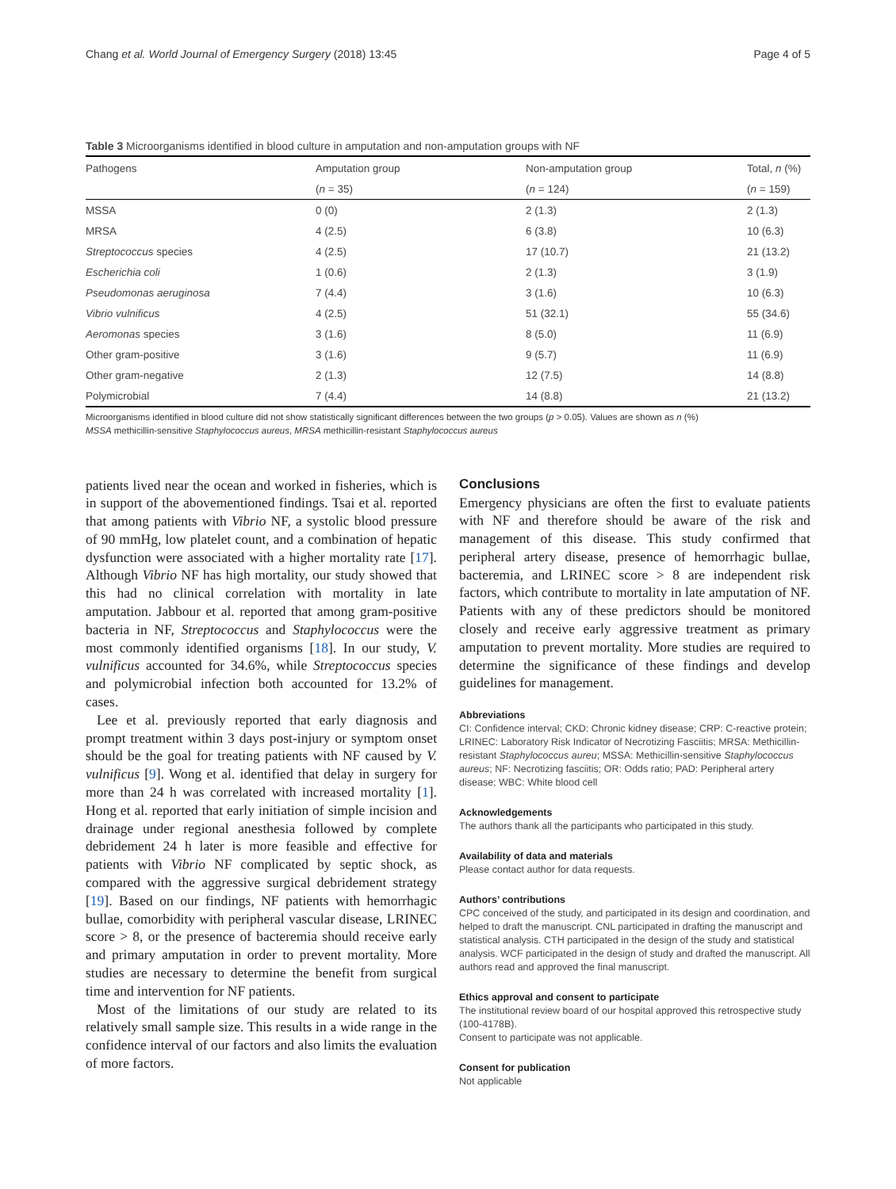Chang et al. World Journal of Emergency Surgery (2018) 13:45 Page 4 of 5
Table 3 Microorganisms identified in blood culture in amputation and non-amputation groups with NF
| Pathogens | Amputation group | Non-amputation group | Total, n (%) |
| --- | --- | --- | --- |
| | ( n = 35) | ( n = 124) | ( n = 159) |
| MSSA | 0 (0) | 2 (1.3) | 2 (1.3) |
| MRSA | 4 (2.5) | 6 (3.8) | 10 (6.3) |
| Streptococcus species | 4 (2.5) | 17 (10.7) | 21 (13.2) |
| Escherichia coli | 1 (0.6) | 2 (1.3) | 3 (1.9) |
| Pseudomonas aeruginosa | 7 (4.4) | 3 (1.6) | 10 (6.3) |
| Vibrio vulnificus | 4 (2.5) | 51 (32.1) | 55 (34.6) |
| Aeromonas species | 3 (1.6) | 8 (5.0) | 11 (6.9) |
| Other gram-positive | 3 (1.6) | 9 (5.7) | 11 (6.9) |
| Other gram-negative | 2 (1.3) | 12 (7.5) | 14 (8.8) |
| Polymicrobial | 7 (4.4) | 14 (8.8) | 21 (13.2) |
Microorganisms identified in blood culture did not show statistically significant differences between the two groups (p > 0.05). Values are shown as n (%)
MSSA methicillin-sensitive Staphylococcus aureus, MRSA methicillin-resistant Staphylococcus aureus
patients lived near the ocean and worked in fisheries, which is in support of the abovementioned findings. Tsai et al. reported that among patients with Vibrio NF, a systolic blood pressure of 90 mmHg, low platelet count, and a combination of hepatic dysfunction were associated with a higher mortality rate [17]. Although Vibrio NF has high mortality, our study showed that this had no clinical correlation with mortality in late amputation. Jabbour et al. reported that among gram-positive bacteria in NF, Streptococcus and Staphylococcus were the most commonly identified organisms [18]. In our study, V. vulnificus accounted for 34.6%, while Streptococcus species and polymicrobial infection both accounted for 13.2% of cases.
Lee et al. previously reported that early diagnosis and prompt treatment within 3 days post-injury or symptom onset should be the goal for treating patients with NF caused by V. vulnificus [9]. Wong et al. identified that delay in surgery for more than 24 h was correlated with increased mortality [1]. Hong et al. reported that early initiation of simple incision and drainage under regional anesthesia followed by complete debridement 24 h later is more feasible and effective for patients with Vibrio NF complicated by septic shock, as compared with the aggressive surgical debridement strategy [19]. Based on our findings, NF patients with hemorrhagic bullae, comorbidity with peripheral vascular disease, LRINEC score > 8, or the presence of bacteremia should receive early and primary amputation in order to prevent mortality. More studies are necessary to determine the benefit from surgical time and intervention for NF patients.
Most of the limitations of our study are related to its relatively small sample size. This results in a wide range in the confidence interval of our factors and also limits the evaluation of more factors.
Conclusions
Emergency physicians are often the first to evaluate patients with NF and therefore should be aware of the risk and management of this disease. This study confirmed that peripheral artery disease, presence of hemorrhagic bullae, bacteremia, and LRINEC score > 8 are independent risk factors, which contribute to mortality in late amputation of NF. Patients with any of these predictors should be monitored closely and receive early aggressive treatment as primary amputation to prevent mortality. More studies are required to determine the significance of these findings and develop guidelines for management.
Abbreviations
CI: Confidence interval; CKD: Chronic kidney disease; CRP: C-reactive protein; LRINEC: Laboratory Risk Indicator of Necrotizing Fasciitis; MRSA: Methicillin-resistant Staphylococcus aureu; MSSA: Methicillin-sensitive Staphylococcus aureus; NF: Necrotizing fasciitis; OR: Odds ratio; PAD: Peripheral artery disease; WBC: White blood cell
Acknowledgements
The authors thank all the participants who participated in this study.
Availability of data and materials
Please contact author for data requests.
Authors’ contributions
CPC conceived of the study, and participated in its design and coordination, and helped to draft the manuscript. CNL participated in drafting the manuscript and statistical analysis. CTH participated in the design of the study and statistical analysis. WCF participated in the design of study and drafted the manuscript. All authors read and approved the final manuscript.
Ethics approval and consent to participate
The institutional review board of our hospital approved this retrospective study (100-4178B).
Consent to participate was not applicable.
Consent for publication
Not applicable